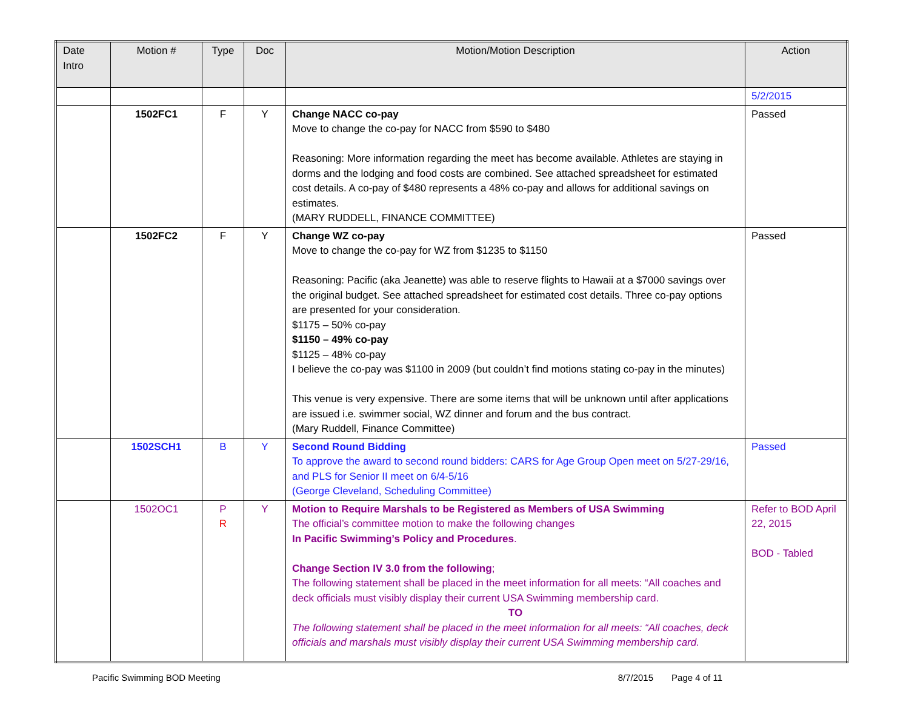| Date Intro | Motion # | Type | Doc | Motion/Motion Description | Action |
| --- | --- | --- | --- | --- | --- |
| | | | | | 5/2/2015 |
| | 1502FC1 | F | Y | Change NACC co-pay Move to change the co-pay for NACC from $590 to $480 Reasoning: More information regarding the meet has become available. Athletes are staying in dorms and the lodging and food costs are combined. See attached spreadsheet for estimated cost details. A co-pay of $480 represents a 48% co-pay and allows for additional savings on estimates. (MARY RUDDELL, FINANCE COMMITTEE) | Passed |
| | 1502FC2 | F | Y | Change WZ co-pay Move to change the co-pay for WZ from $1235 to $1150 Reasoning: Pacific (aka Jeanette) was able to reserve flights to Hawaii at a $7000 savings over the original budget. See attached spreadsheet for estimated cost details. Three co-pay options are presented for your consideration. $1175 – 50% co-pay $1150 – 49% co-pay $1125 – 48% co-pay I believe the co-pay was $1100 in 2009 (but couldn’t find motions stating co-pay in the minutes) This venue is very expensive. There are some items that will be unknown until after applications are issued i.e. swimmer social, WZ dinner and forum and the bus contract. (Mary Ruddell, Finance Committee) | Passed |
| | 1502SCH1 | B | Y | Second Round Bidding To approve the award to second round bidders: CARS for Age Group Open meet on 5/27-29/16, and PLS for Senior II meet on 6/4-5/16 (George Cleveland, Scheduling Committee) | Passed |
| | 1502OC1 | P R | Y | Motion to Require Marshals to be Registered as Members of USA Swimming The official’s committee motion to make the following changes In Pacific Swimming’s Policy and Procedures . Change Section IV 3.0 from the following ; The following statement shall be placed in the meet information for all meets: “All coaches and deck officials must visibly display their current USA Swimming membership card. TO The following statement shall be placed in the meet information for all meets: “All coaches, deck officials and marshals must visibly display their current USA Swimming membership card. | Refer to BOD April 22, 2015 BOD - Tabled |
Pacific Swimming BOD Meeting 8/7/2015 Page 4 of 11